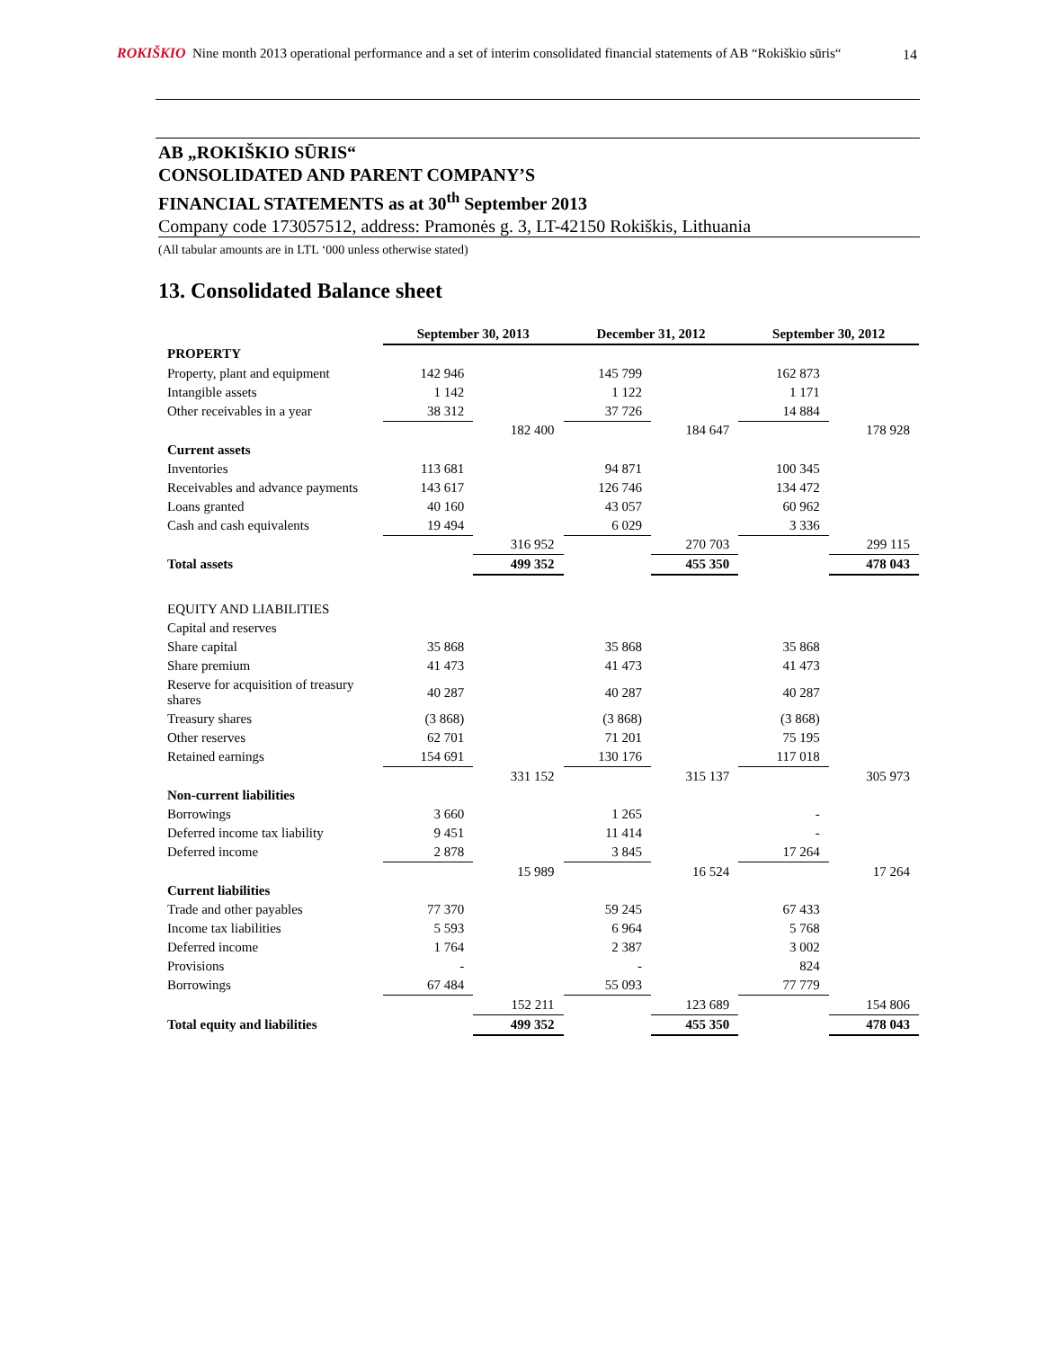ROKIŠKIO Nine month 2013 operational performance and a set of interim consolidated financial statements of AB “Rokiškio sūris“
14
AB „ROKIŠKIO SŪRIS“
CONSOLIDATED AND PARENT COMPANY’S
FINANCIAL STATEMENTS as at 30<sup>th</sup> September 2013
Company code 173057512, address: Pramonės g. 3, LT-42150 Rokiškis, Lithuania
(All tabular amounts are in LTL ‘000 unless otherwise stated)
13. Consolidated Balance sheet
| | September 30, 2013 | | December 31, 2012 | | September 30, 2012 | |
| PROPERTY | | | | | | |
| Property, plant and equipment | 142 946 | | 145 799 | | 162 873 | |
| Intangible assets | 1 142 | | 1 122 | | 1 171 | |
| Other receivables in a year | 38 312 | | 37 726 | | 14 884 | |
| | | 182 400 | | 184 647 | | 178 928 |
| Current assets | | | | | | |
| Inventories | 113 681 | | 94 871 | | 100 345 | |
| Receivables and advance payments | 143 617 | | 126 746 | | 134 472 | |
| Loans granted | 40 160 | | 43 057 | | 60 962 | |
| Cash and cash equivalents | 19 494 | | 6 029 | | 3 336 | |
| | | 316 952 | | 270 703 | | 299 115 |
| Total assets | | 499 352 | | 455 350 | | 478 043 |
| EQUITY AND LIABILITIES | | | | | | |
| Capital and reserves | | | | | | |
| Share capital | 35 868 | | 35 868 | | 35 868 | |
| Share premium | 41 473 | | 41 473 | | 41 473 | |
| Reserve for acquisition of treasury shares | 40 287 | | 40 287 | | 40 287 | |
| Treasury shares | (3 868) | | (3 868) | | (3 868) | |
| Other reserves | 62 701 | | 71 201 | | 75 195 | |
| Retained earnings | 154 691 | | 130 176 | | 117 018 | |
| | | 331 152 | | 315 137 | | 305 973 |
| Non-current liabilities | | | | | | |
| Borrowings | 3 660 | | 1 265 | | - | |
| Deferred income tax liability | 9 451 | | 11 414 | | - | |
| Deferred income | 2 878 | | 3 845 | | 17 264 | |
| | | 15 989 | | 16 524 | | 17 264 |
| Current liabilities | | | | | | |
| Trade and other payables | 77 370 | | 59 245 | | 67 433 | |
| Income tax liabilities | 5 593 | | 6 964 | | 5 768 | |
| Deferred income | 1 764 | | 2 387 | | 3 002 | |
| Provisions | - | | - | | 824 | |
| Borrowings | 67 484 | | 55 093 | | 77 779 | |
| | | 152 211 | | 123 689 | | 154 806 |
| Total equity and liabilities | | 499 352 | | 455 350 | | 478 043 |